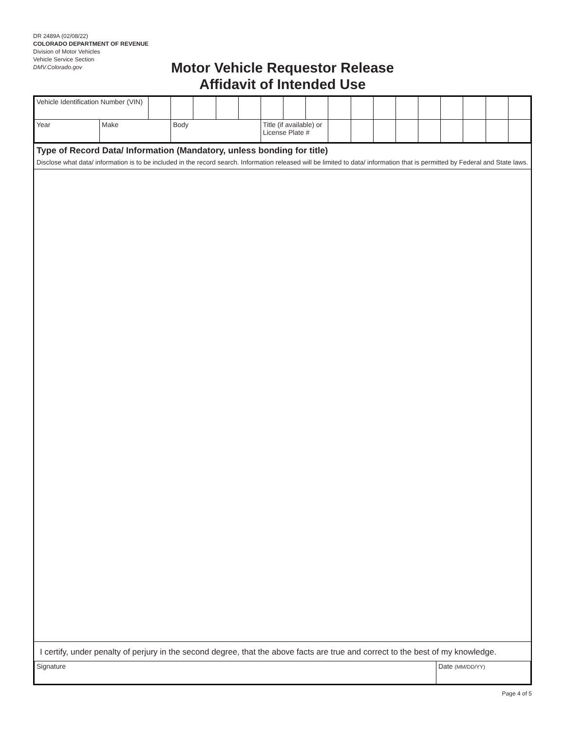DR 2489A (02/08/22)
COLORADO DEPARTMENT OF REVENUE
Division of Motor Vehicles
Vehicle Service Section
DMV.Colorado.gov
Motor Vehicle Requestor Release
Affidavit of Intended Use
| Vehicle Identification Number (VIN) | | | | | | | | | | | | | | | | | | |
| Year | Make | | Body | | | | Title (if available) or License Plate # | | | | | | | | | | | |
Type of Record Data/ Information (Mandatory, unless bonding for title)
Disclose what data/ information is to be included in the record search. Information released will be limited to data/ information that is permitted by Federal and State laws.
I certify, under penalty of perjury in the second degree, that the above facts are true and correct to the best of my knowledge.
| Signature | Date (MM/DD/YY) |
Page 4 of 5